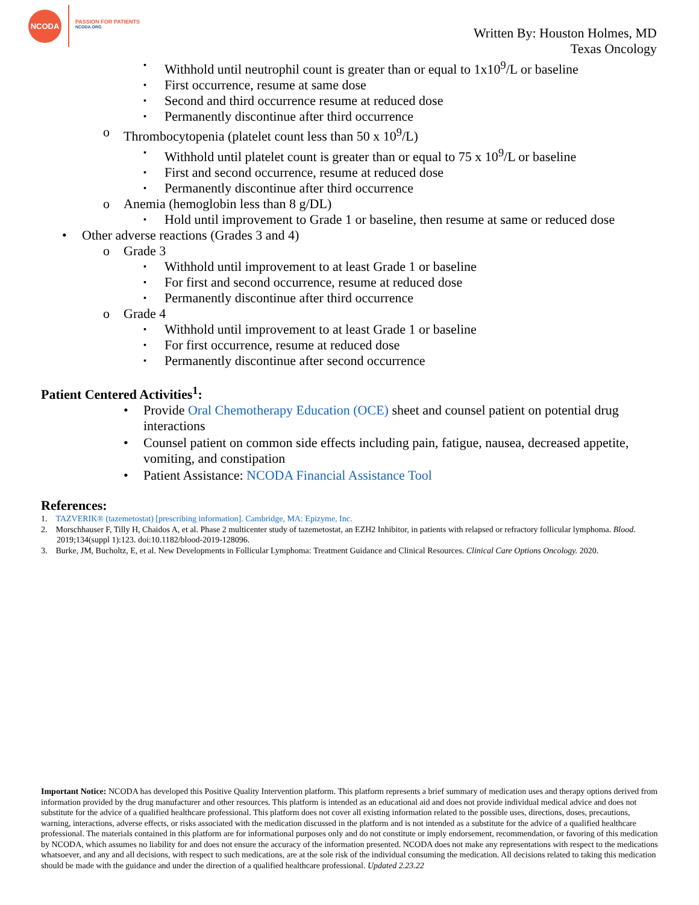NCODA
PASSION FOR PATIENTS
NCODA.ORG
Written By: Houston Holmes, MD
Texas Oncology
Withhold until neutrophil count is greater than or equal to 1x10<sup>9</sup>/L or baseline
First occurrence, resume at same dose
Second and third occurrence resume at reduced dose
Permanently discontinue after third occurrence
Thrombocytopenia (platelet count less than 50 x 10<sup>9</sup>/L)
Withhold until platelet count is greater than or equal to 75 x 10<sup>9</sup>/L or baseline
First and second occurrence, resume at reduced dose
Permanently discontinue after third occurrence
Anemia (hemoglobin less than 8 g/DL)
Hold until improvement to Grade 1 or baseline, then resume at same or reduced dose
Other adverse reactions (Grades 3 and 4)
Grade 3
Withhold until improvement to at least Grade 1 or baseline
For first and second occurrence, resume at reduced dose
Permanently discontinue after third occurrence
Grade 4
Withhold until improvement to at least Grade 1 or baseline
For first occurrence, resume at reduced dose
Permanently discontinue after second occurrence
Patient Centered Activities<sup>1</sup>:
Provide Oral Chemotherapy Education (OCE) sheet and counsel patient on potential drug interactions
Counsel patient on common side effects including pain, fatigue, nausea, decreased appetite, vomiting, and constipation
Patient Assistance: NCODA Financial Assistance Tool
References:
1. TAZVERIK® (tazemetostat) [prescribing information]. Cambridge, MA: Epizyme, Inc.
2. Morschhauser F, Tilly H, Chaidos A, et al. Phase 2 multicenter study of tazemetostat, an EZH2 Inhibitor, in patients with relapsed or refractory follicular lymphoma. Blood. 2019;134(suppl 1):123. doi:10.1182/blood-2019-128096.
3. Burke, JM, Bucholtz, E, et al. New Developments in Follicular Lymphoma: Treatment Guidance and Clinical Resources. Clinical Care Options Oncology. 2020.
Important Notice: NCODA has developed this Positive Quality Intervention platform. This platform represents a brief summary of medication uses and therapy options derived from information provided by the drug manufacturer and other resources. This platform is intended as an educational aid and does not provide individual medical advice and does not substitute for the advice of a qualified healthcare professional. This platform does not cover all existing information related to the possible uses, directions, doses, precautions, warning, interactions, adverse effects, or risks associated with the medication discussed in the platform and is not intended as a substitute for the advice of a qualified healthcare professional. The materials contained in this platform are for informational purposes only and do not constitute or imply endorsement, recommendation, or favoring of this medication by NCODA, which assumes no liability for and does not ensure the accuracy of the information presented. NCODA does not make any representations with respect to the medications whatsoever, and any and all decisions, with respect to such medications, are at the sole risk of the individual consuming the medication. All decisions related to taking this medication should be made with the guidance and under the direction of a qualified healthcare professional. Updated 2.23.22